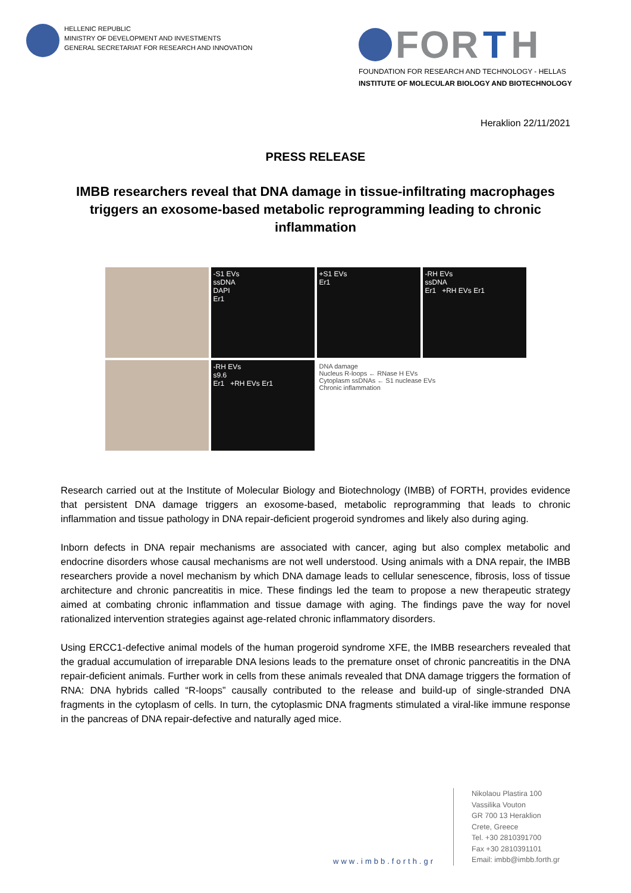HELLENIC REPUBLIC
MINISTRY OF DEVELOPMENT AND INVESTMENTS
GENERAL SECRETARIAT FOR RESEARCH AND INNOVATION
FOR T H
FOUNDATION FOR RESEARCH AND TECHNOLOGY - HELLAS
INSTITUTE OF MOLECULAR BIOLOGY AND BIOTECHNOLOGY
Heraklion 22/11/2021
PRESS RELEASE
IMBB researchers reveal that DNA damage in tissue-infiltrating macrophages triggers an exosome-based metabolic reprogramming leading to chronic inflammation
-S1 EVs
ssDNA
DAPI
Er1
+S1 EVs
Er1
-RH EVs
ssDNA
Er1 +RH EVs Er1
-RH EVs
s9.6
Er1 +RH EVs Er1
DNA damage
Nucleus R-loops ← RNase H EVs
Cytoplasm ssDNAs ← S1 nuclease EVs
Chronic inflammation
Research carried out at the Institute of Molecular Biology and Biotechnology (IMBB) of FORTH, provides evidence that persistent DNA damage triggers an exosome-based, metabolic reprogramming that leads to chronic inflammation and tissue pathology in DNA repair-deficient progeroid syndromes and likely also during aging.
Inborn defects in DNA repair mechanisms are associated with cancer, aging but also complex metabolic and endocrine disorders whose causal mechanisms are not well understood. Using animals with a DNA repair, the IMBB researchers provide a novel mechanism by which DNA damage leads to cellular senescence, fibrosis, loss of tissue architecture and chronic pancreatitis in mice. These findings led the team to propose a new therapeutic strategy aimed at combating chronic inflammation and tissue damage with aging. The findings pave the way for novel rationalized intervention strategies against age-related chronic inflammatory disorders.
Using ERCC1-defective animal models of the human progeroid syndrome XFE, the IMBB researchers revealed that the gradual accumulation of irreparable DNA lesions leads to the premature onset of chronic pancreatitis in the DNA repair-deficient animals. Further work in cells from these animals revealed that DNA damage triggers the formation of RNA: DNA hybrids called “R-loops” causally contributed to the release and build-up of single-stranded DNA fragments in the cytoplasm of cells. In turn, the cytoplasmic DNA fragments stimulated a viral-like immune response in the pancreas of DNA repair-defective and naturally aged mice.
www.imbb.forth.gr
Nikolaou Plastira 100
Vassilika Vouton
GR 700 13 Heraklion
Crete, Greece
Tel. +30 2810391700
Fax +30 2810391101
Email: imbb@imbb.forth.gr